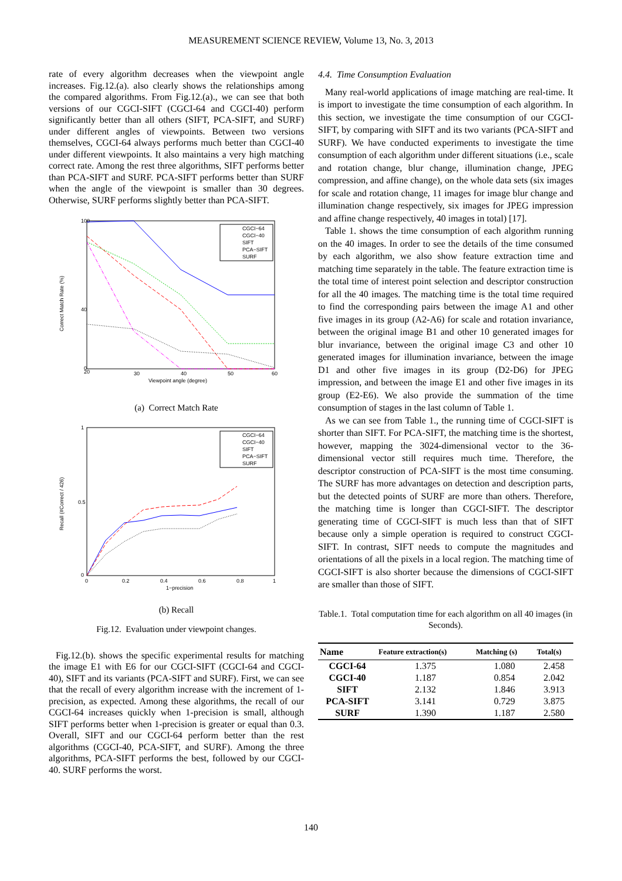MEASUREMENT SCIENCE REVIEW, Volume 13, No. 3, 2013
rate of every algorithm decreases when the viewpoint angle increases. Fig.12.(a). also clearly shows the relationships among the compared algorithms. From Fig.12.(a)., we can see that both versions of our CGCI-SIFT (CGCI-64 and CGCI-40) perform significantly better than all others (SIFT, PCA-SIFT, and SURF) under different angles of viewpoints. Between two versions themselves, CGCI-64 always performs much better than CGCI-40 under different viewpoints. It also maintains a very high matching correct rate. Among the rest three algorithms, SIFT performs better than PCA-SIFT and SURF. PCA-SIFT performs better than SURF when the angle of the viewpoint is smaller than 30 degrees. Otherwise, SURF performs slightly better than PCA-SIFT.
Correct Match Rate (%)
100
40
0
20
30
40
50
60
Viewpoint angle (degree)
CGCI−64
CGCI−40
SIFT
PCA−SIFT
SURF
(a) Correct Match Rate
Recall (#Correct / 426)
1
0.5
0
0
0.2
0.4
0.6
0.8
1
1−precision
CGCI−64
CGCI−40
SIFT
PCA−SIFT
SURF
(b) Recall
Fig.12. Evaluation under viewpoint changes.
Fig.12.(b). shows the specific experimental results for matching the image E1 with E6 for our CGCI-SIFT (CGCI-64 and CGCI-40), SIFT and its variants (PCA-SIFT and SURF). First, we can see that the recall of every algorithm increase with the increment of 1-precision, as expected. Among these algorithms, the recall of our CGCI-64 increases quickly when 1-precision is small, although SIFT performs better when 1-precision is greater or equal than 0.3. Overall, SIFT and our CGCI-64 perform better than the rest algorithms (CGCI-40, PCA-SIFT, and SURF). Among the three algorithms, PCA-SIFT performs the best, followed by our CGCI-40. SURF performs the worst.
4.4. Time Consumption Evaluation
Many real-world applications of image matching are real-time. It is import to investigate the time consumption of each algorithm. In this section, we investigate the time consumption of our CGCI-SIFT, by comparing with SIFT and its two variants (PCA-SIFT and SURF). We have conducted experiments to investigate the time consumption of each algorithm under different situations (i.e., scale and rotation change, blur change, illumination change, JPEG compression, and affine change), on the whole data sets (six images for scale and rotation change, 11 images for image blur change and illumination change respectively, six images for JPEG impression and affine change respectively, 40 images in total) [17].
Table 1. shows the time consumption of each algorithm running on the 40 images. In order to see the details of the time consumed by each algorithm, we also show feature extraction time and matching time separately in the table. The feature extraction time is the total time of interest point selection and descriptor construction for all the 40 images. The matching time is the total time required to find the corresponding pairs between the image A1 and other five images in its group (A2-A6) for scale and rotation invariance, between the original image B1 and other 10 generated images for blur invariance, between the original image C3 and other 10 generated images for illumination invariance, between the image D1 and other five images in its group (D2-D6) for JPEG impression, and between the image E1 and other five images in its group (E2-E6). We also provide the summation of the time consumption of stages in the last column of Table 1.
As we can see from Table 1., the running time of CGCI-SIFT is shorter than SIFT. For PCA-SIFT, the matching time is the shortest, however, mapping the 3024-dimensional vector to the 36-dimensional vector still requires much time. Therefore, the descriptor construction of PCA-SIFT is the most time consuming. The SURF has more advantages on detection and description parts, but the detected points of SURF are more than others. Therefore, the matching time is longer than CGCI-SIFT. The descriptor generating time of CGCI-SIFT is much less than that of SIFT because only a simple operation is required to construct CGCI-SIFT. In contrast, SIFT needs to compute the magnitudes and orientations of all the pixels in a local region. The matching time of CGCI-SIFT is also shorter because the dimensions of CGCI-SIFT are smaller than those of SIFT.
Table.1. Total computation time for each algorithm on all 40 images (in Seconds).
| Name | Feature extraction(s) | Matching (s) | Total(s) |
| --- | --- | --- | --- |
| CGCI-64 | 1.375 | 1.080 | 2.458 |
| CGCI-40 | 1.187 | 0.854 | 2.042 |
| SIFT | 2.132 | 1.846 | 3.913 |
| PCA-SIFT | 3.141 | 0.729 | 3.875 |
| SURF | 1.390 | 1.187 | 2.580 |
140